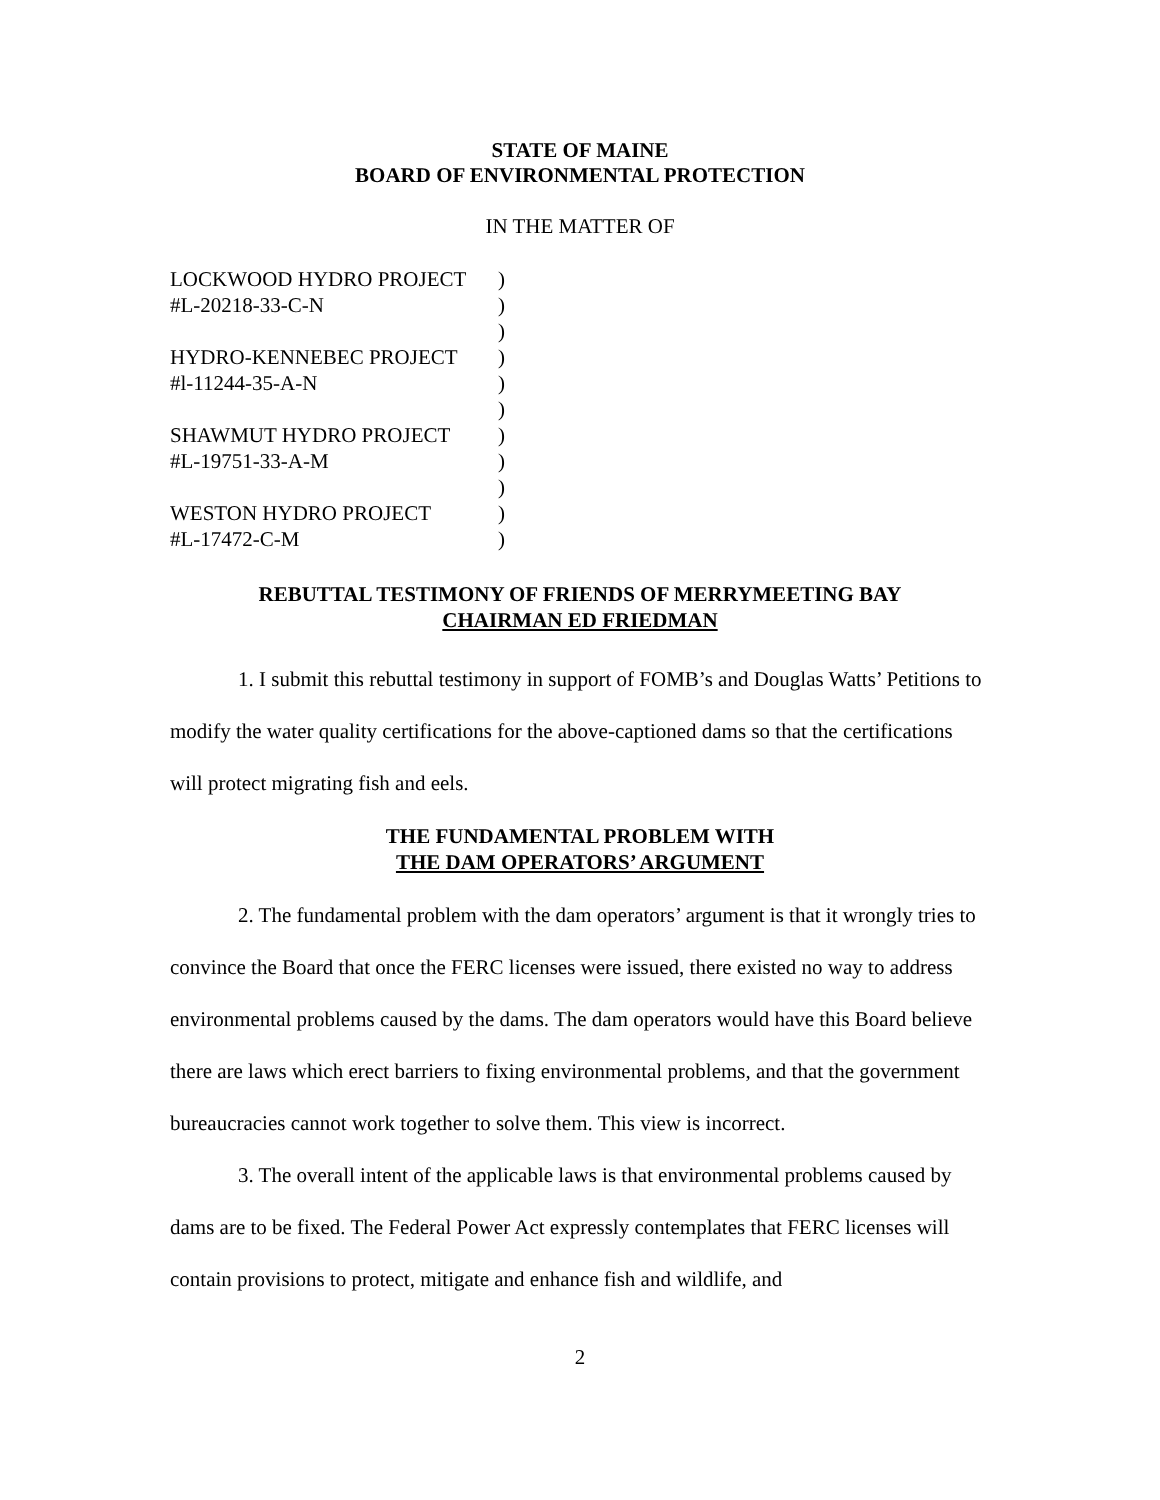STATE OF MAINE
BOARD OF ENVIRONMENTAL PROTECTION
IN THE MATTER OF
| LOCKWOOD HYDRO PROJECT | ) |
| #L-20218-33-C-N | ) |
| | ) |
| HYDRO-KENNEBEC PROJECT | ) |
| #l-11244-35-A-N | ) |
| | ) |
| SHAWMUT HYDRO PROJECT | ) |
| #L-19751-33-A-M | ) |
| | ) |
| WESTON HYDRO PROJECT | ) |
| #L-17472-C-M | ) |
REBUTTAL TESTIMONY OF FRIENDS OF MERRYMEETING BAY
CHAIRMAN ED FRIEDMAN
1. I submit this rebuttal testimony in support of FOMB’s and Douglas Watts’ Petitions to modify the water quality certifications for the above-captioned dams so that the certifications will protect migrating fish and eels.
THE FUNDAMENTAL PROBLEM WITH
THE DAM OPERATORS’ ARGUMENT
2. The fundamental problem with the dam operators’ argument is that it wrongly tries to convince the Board that once the FERC licenses were issued, there existed no way to address environmental problems caused by the dams. The dam operators would have this Board believe there are laws which erect barriers to fixing environmental problems, and that the government bureaucracies cannot work together to solve them. This view is incorrect.
3. The overall intent of the applicable laws is that environmental problems caused by dams are to be fixed. The Federal Power Act expressly contemplates that FERC licenses will contain provisions to protect, mitigate and enhance fish and wildlife, and
2